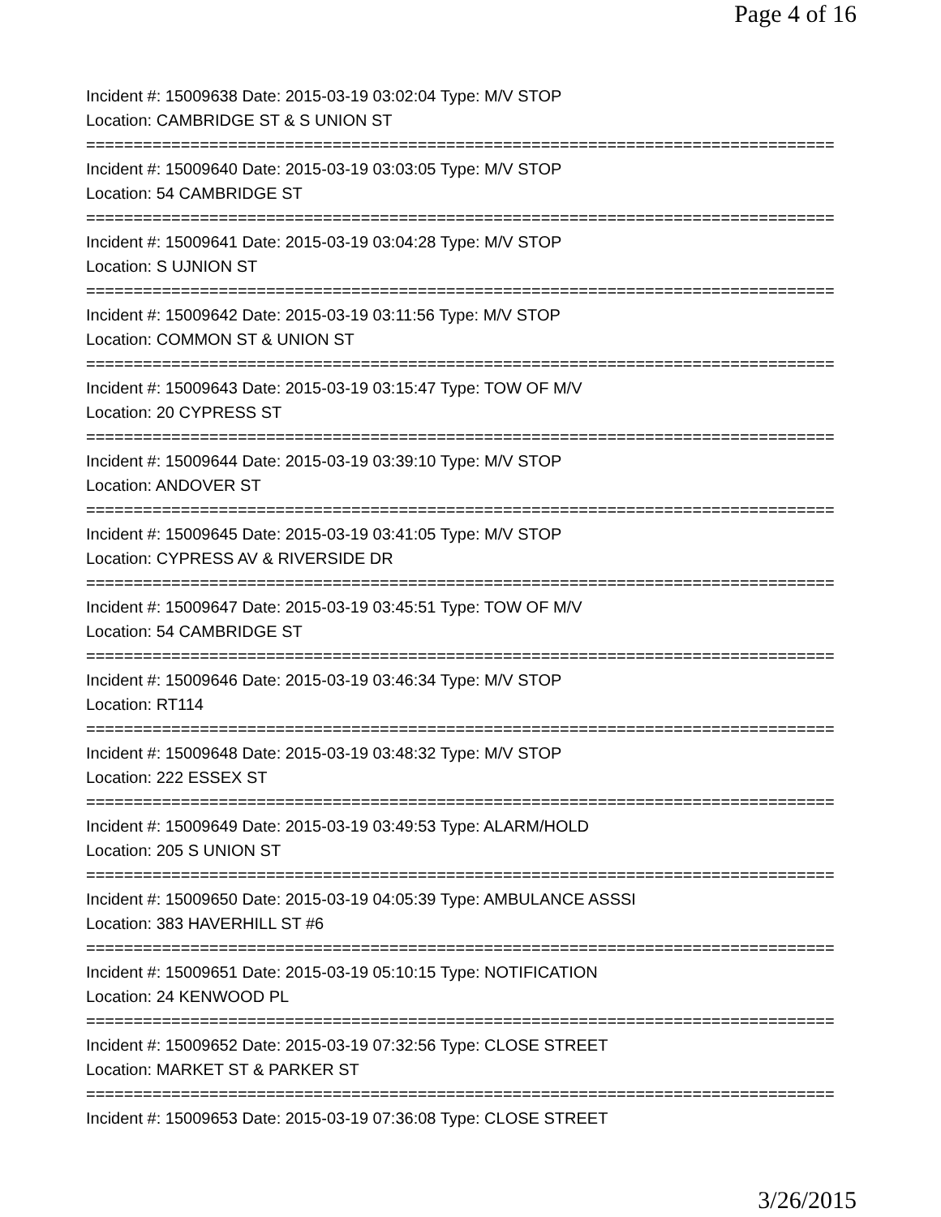Page 4 of 16
Incident #: 15009638 Date: 2015-03-19 03:02:04 Type: M/V STOP
Location: CAMBRIDGE ST & S UNION ST
===============================================================================
Incident #: 15009640 Date: 2015-03-19 03:03:05 Type: M/V STOP
Location: 54 CAMBRIDGE ST
===============================================================================
Incident #: 15009641 Date: 2015-03-19 03:04:28 Type: M/V STOP
Location: S UJNION ST
===============================================================================
Incident #: 15009642 Date: 2015-03-19 03:11:56 Type: M/V STOP
Location: COMMON ST & UNION ST
===============================================================================
Incident #: 15009643 Date: 2015-03-19 03:15:47 Type: TOW OF M/V
Location: 20 CYPRESS ST
===============================================================================
Incident #: 15009644 Date: 2015-03-19 03:39:10 Type: M/V STOP
Location: ANDOVER ST
===============================================================================
Incident #: 15009645 Date: 2015-03-19 03:41:05 Type: M/V STOP
Location: CYPRESS AV & RIVERSIDE DR
===============================================================================
Incident #: 15009647 Date: 2015-03-19 03:45:51 Type: TOW OF M/V
Location: 54 CAMBRIDGE ST
===============================================================================
Incident #: 15009646 Date: 2015-03-19 03:46:34 Type: M/V STOP
Location: RT114
===============================================================================
Incident #: 15009648 Date: 2015-03-19 03:48:32 Type: M/V STOP
Location: 222 ESSEX ST
===============================================================================
Incident #: 15009649 Date: 2015-03-19 03:49:53 Type: ALARM/HOLD
Location: 205 S UNION ST
===============================================================================
Incident #: 15009650 Date: 2015-03-19 04:05:39 Type: AMBULANCE ASSSI
Location: 383 HAVERHILL ST #6
===============================================================================
Incident #: 15009651 Date: 2015-03-19 05:10:15 Type: NOTIFICATION
Location: 24 KENWOOD PL
===============================================================================
Incident #: 15009652 Date: 2015-03-19 07:32:56 Type: CLOSE STREET
Location: MARKET ST & PARKER ST
===============================================================================
Incident #: 15009653 Date: 2015-03-19 07:36:08 Type: CLOSE STREET
3/26/2015